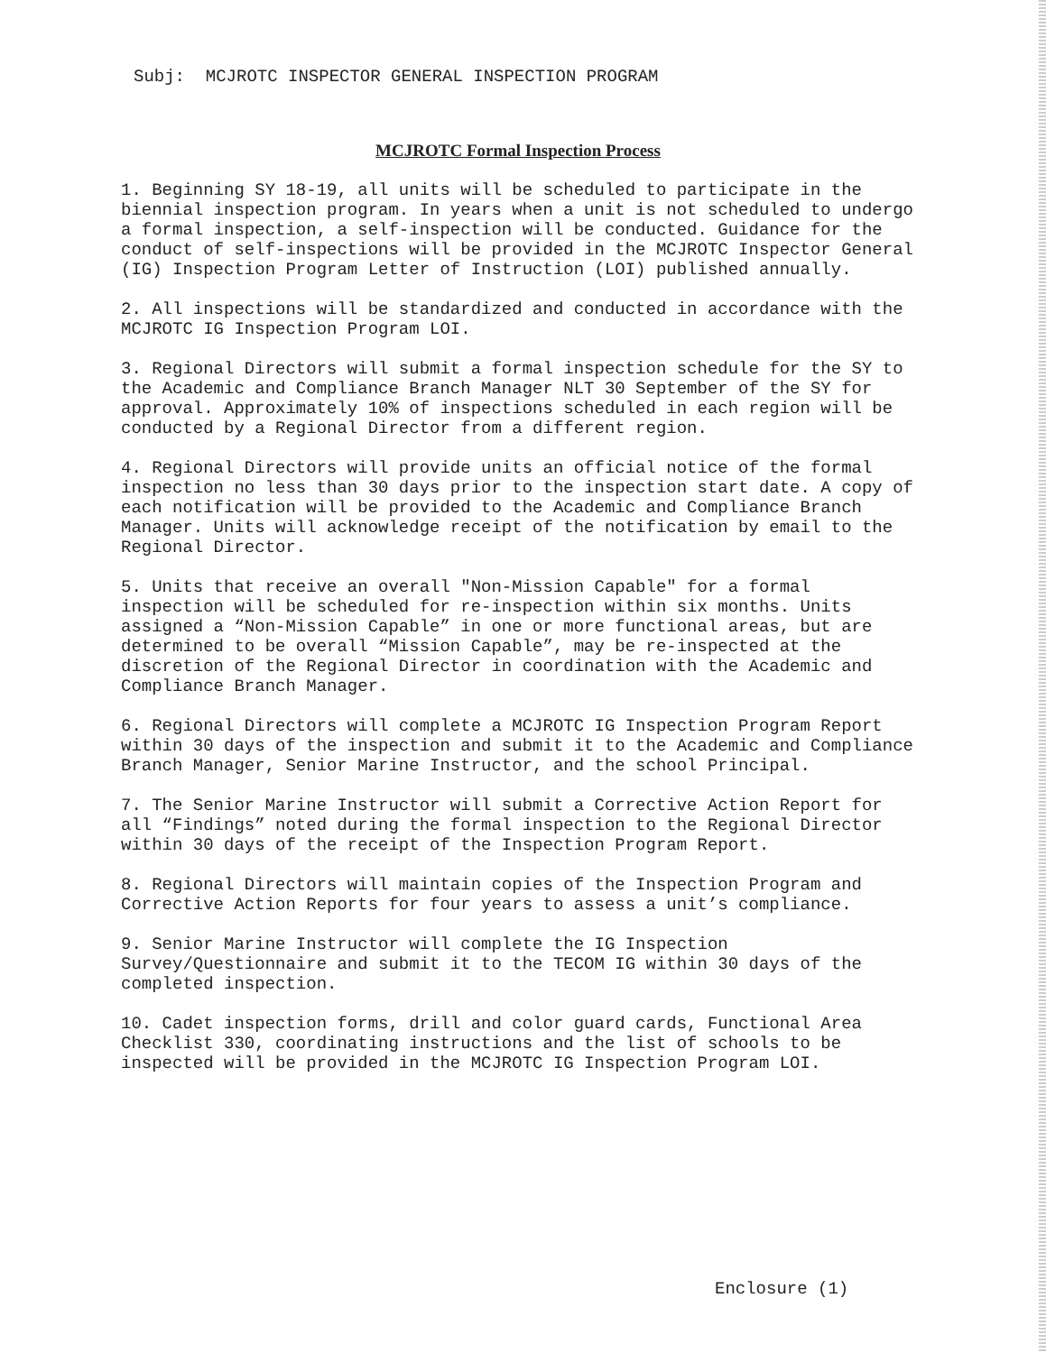Subj: MCJROTC INSPECTOR GENERAL INSPECTION PROGRAM
MCJROTC Formal Inspection Process
1. Beginning SY 18-19, all units will be scheduled to participate in the biennial inspection program. In years when a unit is not scheduled to undergo a formal inspection, a self-inspection will be conducted. Guidance for the conduct of self-inspections will be provided in the MCJROTC Inspector General (IG) Inspection Program Letter of Instruction (LOI) published annually.
2. All inspections will be standardized and conducted in accordance with the MCJROTC IG Inspection Program LOI.
3. Regional Directors will submit a formal inspection schedule for the SY to the Academic and Compliance Branch Manager NLT 30 September of the SY for approval. Approximately 10% of inspections scheduled in each region will be conducted by a Regional Director from a different region.
4. Regional Directors will provide units an official notice of the formal inspection no less than 30 days prior to the inspection start date. A copy of each notification will be provided to the Academic and Compliance Branch Manager. Units will acknowledge receipt of the notification by email to the Regional Director.
5. Units that receive an overall "Non-Mission Capable" for a formal inspection will be scheduled for re-inspection within six months. Units assigned a “Non-Mission Capable” in one or more functional areas, but are determined to be overall “Mission Capable”, may be re-inspected at the discretion of the Regional Director in coordination with the Academic and Compliance Branch Manager.
6. Regional Directors will complete a MCJROTC IG Inspection Program Report within 30 days of the inspection and submit it to the Academic and Compliance Branch Manager, Senior Marine Instructor, and the school Principal.
7. The Senior Marine Instructor will submit a Corrective Action Report for all “Findings” noted during the formal inspection to the Regional Director within 30 days of the receipt of the Inspection Program Report.
8. Regional Directors will maintain copies of the Inspection Program and Corrective Action Reports for four years to assess a unit’s compliance.
9. Senior Marine Instructor will complete the IG Inspection Survey/Questionnaire and submit it to the TECOM IG within 30 days of the completed inspection.
10. Cadet inspection forms, drill and color guard cards, Functional Area Checklist 330, coordinating instructions and the list of schools to be inspected will be provided in the MCJROTC IG Inspection Program LOI.
Enclosure (1)